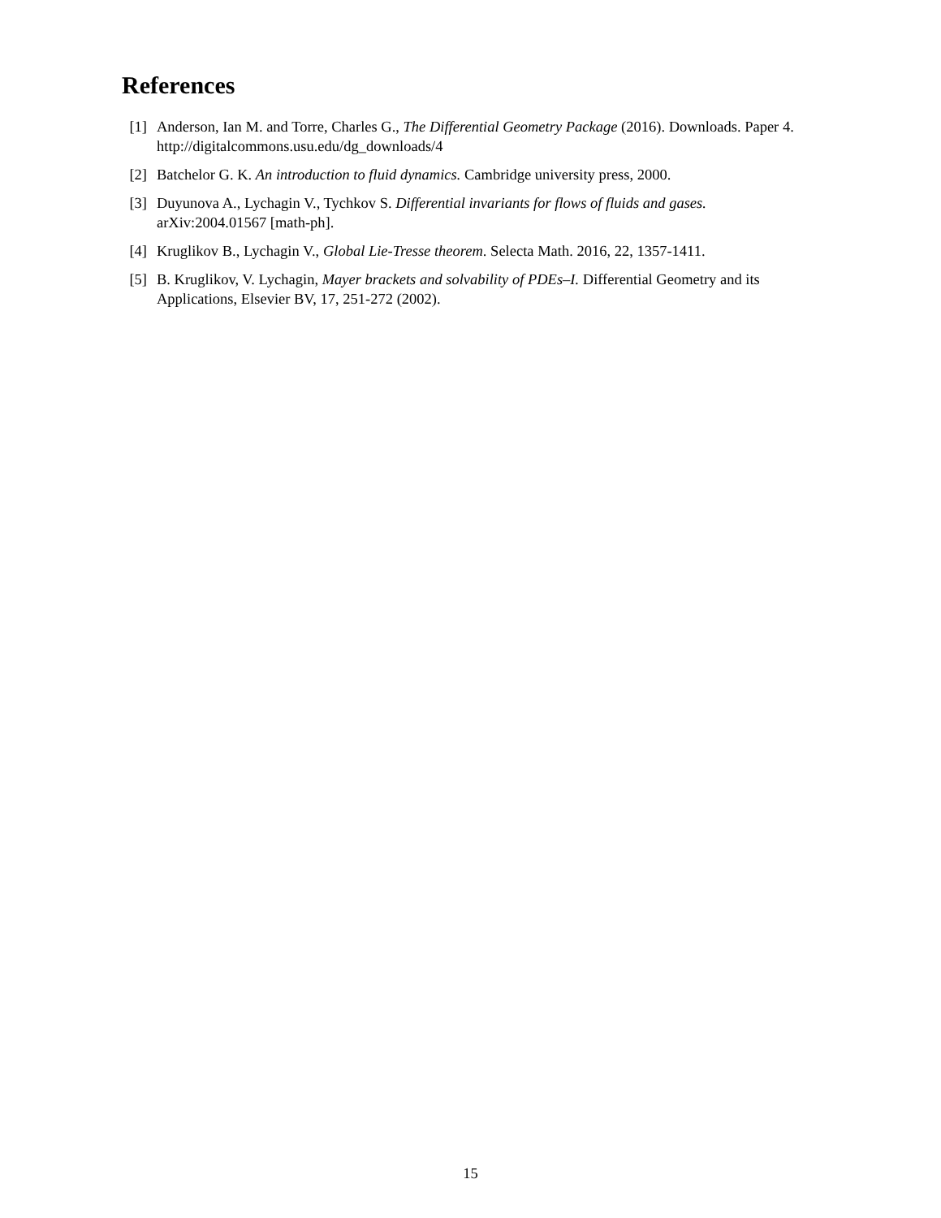References
[1] Anderson, Ian M. and Torre, Charles G., The Differential Geometry Package (2016). Downloads. Paper 4. http://digitalcommons.usu.edu/dg_downloads/4
[2] Batchelor G. K. An introduction to fluid dynamics. Cambridge university press, 2000.
[3] Duyunova A., Lychagin V., Tychkov S. Differential invariants for flows of fluids and gases. arXiv:2004.01567 [math-ph].
[4] Kruglikov B., Lychagin V., Global Lie-Tresse theorem. Selecta Math. 2016, 22, 1357-1411.
[5] B. Kruglikov, V. Lychagin, Mayer brackets and solvability of PDEs–I. Differential Geometry and its Applications, Elsevier BV, 17, 251-272 (2002).
15